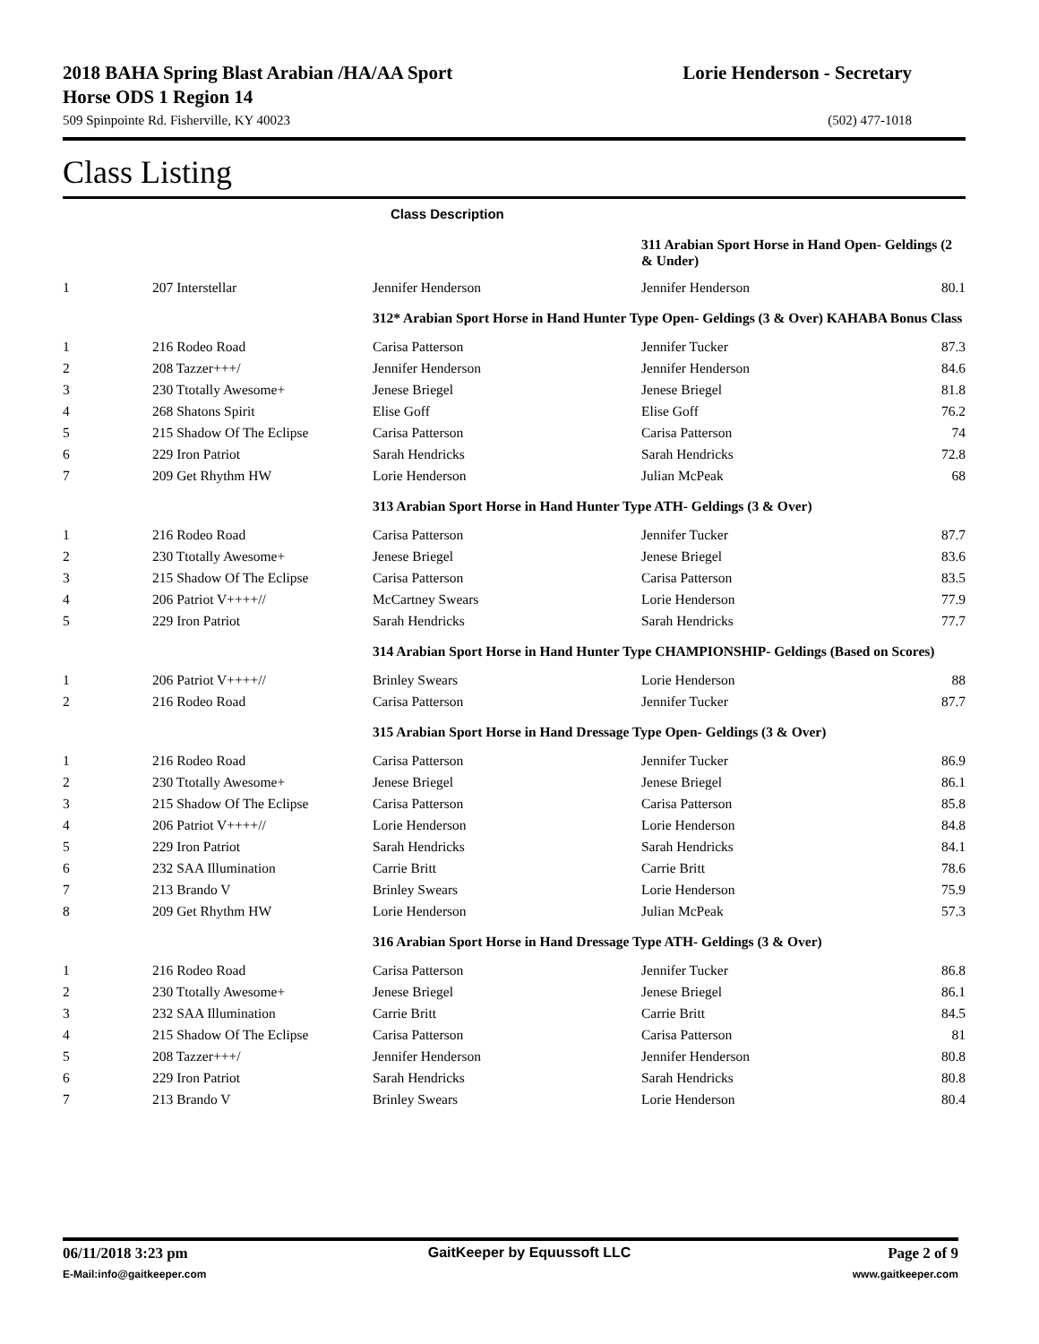2018 BAHA Spring Blast Arabian /HA/AA Sport
Horse ODS 1 Region 14
Lorie Henderson - Secretary
509 Spinpointe Rd. Fisherville, KY 40023 (502) 477-1018
Class Listing
| | | Class Description | | |
| | | | 311 Arabian Sport Horse in Hand Open- Geldings (2 & Under) | |
| 1 | 207 Interstellar | Jennifer Henderson | Jennifer Henderson | 80.1 |
| | | 312* Arabian Sport Horse in Hand Hunter Type Open- Geldings (3 & Over) KAHABA Bonus Class | | |
| 1 | 216 Rodeo Road | Carisa Patterson | Jennifer Tucker | 87.3 |
| 2 | 208 Tazzer+++/ | Jennifer Henderson | Jennifer Henderson | 84.6 |
| 3 | 230 Ttotally Awesome+ | Jenese Briegel | Jenese Briegel | 81.8 |
| 4 | 268 Shatons Spirit | Elise Goff | Elise Goff | 76.2 |
| 5 | 215 Shadow Of The Eclipse | Carisa Patterson | Carisa Patterson | 74 |
| 6 | 229 Iron Patriot | Sarah Hendricks | Sarah Hendricks | 72.8 |
| 7 | 209 Get Rhythm HW | Lorie Henderson | Julian McPeak | 68 |
| | | 313 Arabian Sport Horse in Hand Hunter Type ATH- Geldings (3 & Over) | | |
| 1 | 216 Rodeo Road | Carisa Patterson | Jennifer Tucker | 87.7 |
| 2 | 230 Ttotally Awesome+ | Jenese Briegel | Jenese Briegel | 83.6 |
| 3 | 215 Shadow Of The Eclipse | Carisa Patterson | Carisa Patterson | 83.5 |
| 4 | 206 Patriot V++++// | McCartney Swears | Lorie Henderson | 77.9 |
| 5 | 229 Iron Patriot | Sarah Hendricks | Sarah Hendricks | 77.7 |
| | | 314 Arabian Sport Horse in Hand Hunter Type CHAMPIONSHIP- Geldings (Based on Scores) | | |
| 1 | 206 Patriot V++++// | Brinley Swears | Lorie Henderson | 88 |
| 2 | 216 Rodeo Road | Carisa Patterson | Jennifer Tucker | 87.7 |
| | | 315 Arabian Sport Horse in Hand Dressage Type Open- Geldings (3 & Over) | | |
| 1 | 216 Rodeo Road | Carisa Patterson | Jennifer Tucker | 86.9 |
| 2 | 230 Ttotally Awesome+ | Jenese Briegel | Jenese Briegel | 86.1 |
| 3 | 215 Shadow Of The Eclipse | Carisa Patterson | Carisa Patterson | 85.8 |
| 4 | 206 Patriot V++++// | Lorie Henderson | Lorie Henderson | 84.8 |
| 5 | 229 Iron Patriot | Sarah Hendricks | Sarah Hendricks | 84.1 |
| 6 | 232 SAA Illumination | Carrie Britt | Carrie Britt | 78.6 |
| 7 | 213 Brando V | Brinley Swears | Lorie Henderson | 75.9 |
| 8 | 209 Get Rhythm HW | Lorie Henderson | Julian McPeak | 57.3 |
| | | 316 Arabian Sport Horse in Hand Dressage Type ATH- Geldings (3 & Over) | | |
| 1 | 216 Rodeo Road | Carisa Patterson | Jennifer Tucker | 86.8 |
| 2 | 230 Ttotally Awesome+ | Jenese Briegel | Jenese Briegel | 86.1 |
| 3 | 232 SAA Illumination | Carrie Britt | Carrie Britt | 84.5 |
| 4 | 215 Shadow Of The Eclipse | Carisa Patterson | Carisa Patterson | 81 |
| 5 | 208 Tazzer+++/ | Jennifer Henderson | Jennifer Henderson | 80.8 |
| 6 | 229 Iron Patriot | Sarah Hendricks | Sarah Hendricks | 80.8 |
| 7 | 213 Brando V | Brinley Swears | Lorie Henderson | 80.4 |
06/11/2018 3:23 pm
E-Mail:info@gaitkeeper.com
GaitKeeper by Equussoft LLC Page 2 of 9
www.gaitkeeper.com